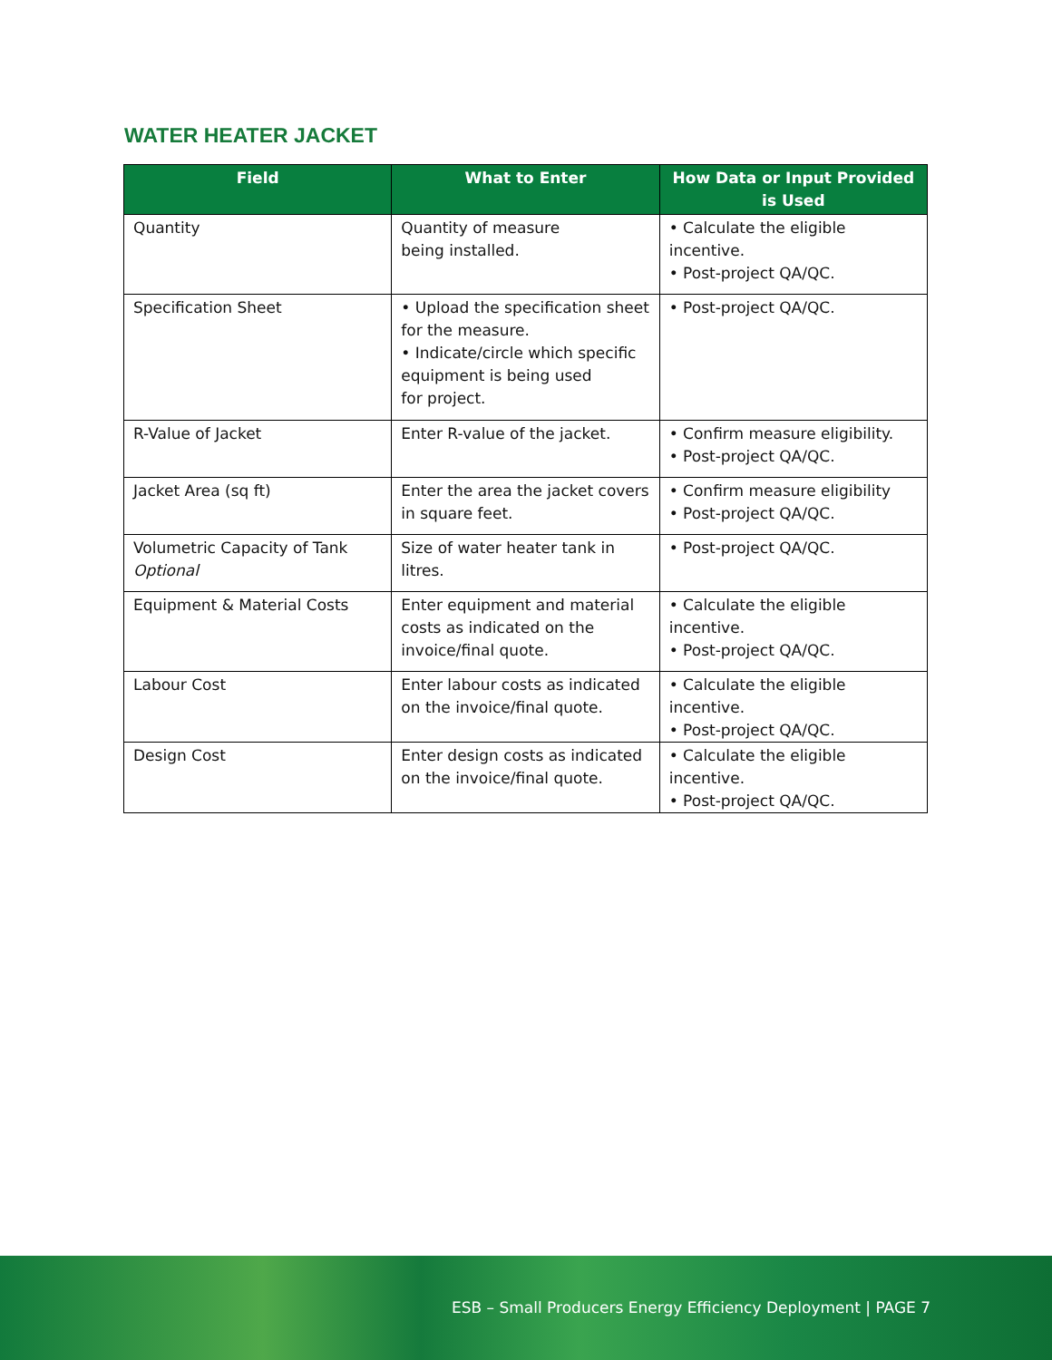WATER HEATER JACKET
| Field | What to Enter | How Data or Input Provided is Used |
| --- | --- | --- |
| Quantity | Quantity of measure being installed. | • Calculate the eligible incentive. • Post-project QA/QC. |
| Specification Sheet | • Upload the specification sheet for the measure. • Indicate/circle which specific equipment is being used for project. | • Post-project QA/QC. |
| R-Value of Jacket | Enter R-value of the jacket. | • Confirm measure eligibility. • Post-project QA/QC. |
| Jacket Area (sq ft) | Enter the area the jacket covers in square feet. | • Confirm measure eligibility • Post-project QA/QC. |
| Volumetric Capacity of Tank Optional | Size of water heater tank in litres. | • Post-project QA/QC. |
| Equipment & Material Costs | Enter equipment and material costs as indicated on the invoice/final quote. | • Calculate the eligible incentive. • Post-project QA/QC. |
| Labour Cost | Enter labour costs as indicated on the invoice/final quote. | • Calculate the eligible incentive. • Post-project QA/QC. |
| Design Cost | Enter design costs as indicated on the invoice/final quote. | • Calculate the eligible incentive. • Post-project QA/QC. |
ESB – Small Producers Energy Efficiency Deployment | PAGE 7